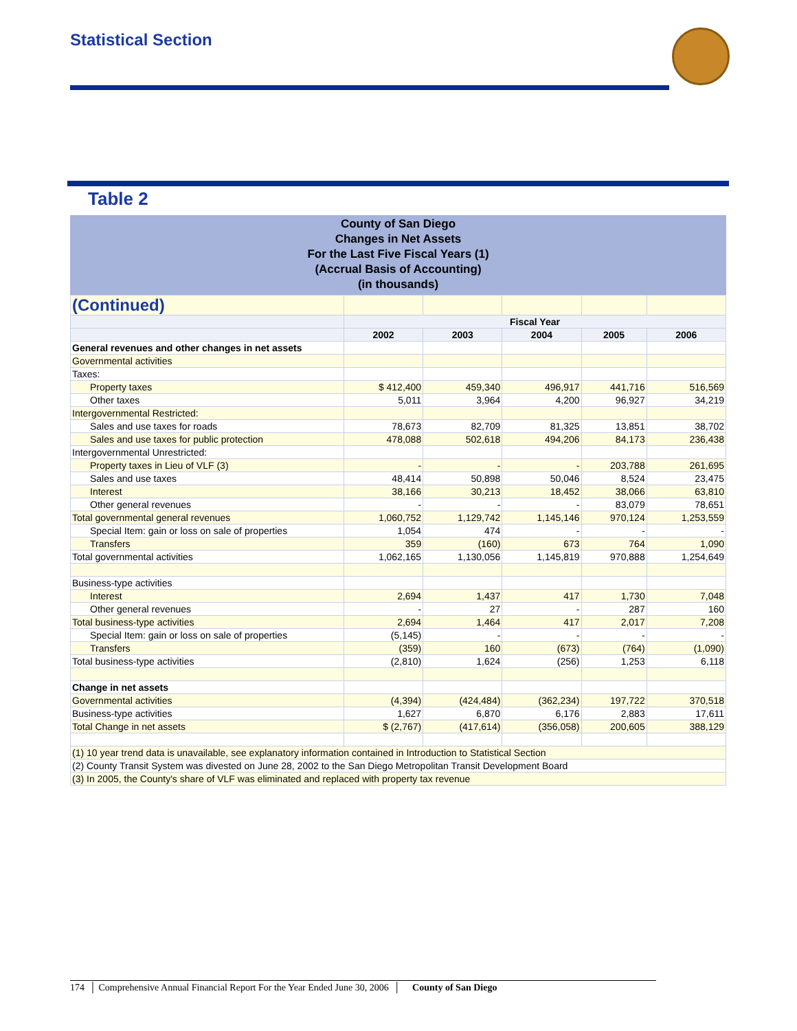Statistical Section
Table 2
County of San Diego
Changes in Net Assets
For the Last Five Fiscal Years (1)
(Accrual Basis of Accounting)
(in thousands)
| (Continued) | | | | | |
| | Fiscal Year | | | | |
| | 2002 | 2003 | 2004 | 2005 | 2006 |
| General revenues and other changes in net assets | | | | | |
| Governmental activities | | | | | |
| Taxes: | | | | | |
| Property taxes | $ 412,400 | 459,340 | 496,917 | 441,716 | 516,569 |
| Other taxes | 5,011 | 3,964 | 4,200 | 96,927 | 34,219 |
| Intergovernmental Restricted: | | | | | |
| Sales and use taxes for roads | 78,673 | 82,709 | 81,325 | 13,851 | 38,702 |
| Sales and use taxes for public protection | 478,088 | 502,618 | 494,206 | 84,173 | 236,438 |
| Intergovernmental Unrestricted: | | | | | |
| Property taxes in Lieu of VLF (3) | - | - | - | 203,788 | 261,695 |
| Sales and use taxes | 48,414 | 50,898 | 50,046 | 8,524 | 23,475 |
| Interest | 38,166 | 30,213 | 18,452 | 38,066 | 63,810 |
| Other general revenues | - | - | - | 83,079 | 78,651 |
| Total governmental general revenues | 1,060,752 | 1,129,742 | 1,145,146 | 970,124 | 1,253,559 |
| Special Item: gain or loss on sale of properties | 1,054 | 474 | - | - | - |
| Transfers | 359 | (160) | 673 | 764 | 1,090 |
| Total governmental activities | 1,062,165 | 1,130,056 | 1,145,819 | 970,888 | 1,254,649 |
| Business-type activities | | | | | |
| Interest | 2,694 | 1,437 | 417 | 1,730 | 7,048 |
| Other general revenues | - | 27 | - | 287 | 160 |
| Total business-type activities | 2,694 | 1,464 | 417 | 2,017 | 7,208 |
| Special Item: gain or loss on sale of properties | (5,145) | - | - | - | - |
| Transfers | (359) | 160 | (673) | (764) | (1,090) |
| Total business-type activities | (2,810) | 1,624 | (256) | 1,253 | 6,118 |
| Change in net assets | | | | | |
| Governmental activities | (4,394) | (424,484) | (362,234) | 197,722 | 370,518 |
| Business-type activities | 1,627 | 6,870 | 6,176 | 2,883 | 17,611 |
| Total Change in net assets | $ (2,767) | (417,614) | (356,058) | 200,605 | 388,129 |
| (1) 10 year trend data is unavailable, see explanatory information contained in Introduction to Statistical Section | | | | | |
| (2) County Transit System was divested on June 28, 2002 to the San Diego Metropolitan Transit Development Board | | | | | |
| (3) In 2005, the County's share of VLF was eliminated and replaced with property tax revenue | | | | | |
174 │ Comprehensive Annual Financial Report For the Year Ended June 30, 2006 │ County of San Diego